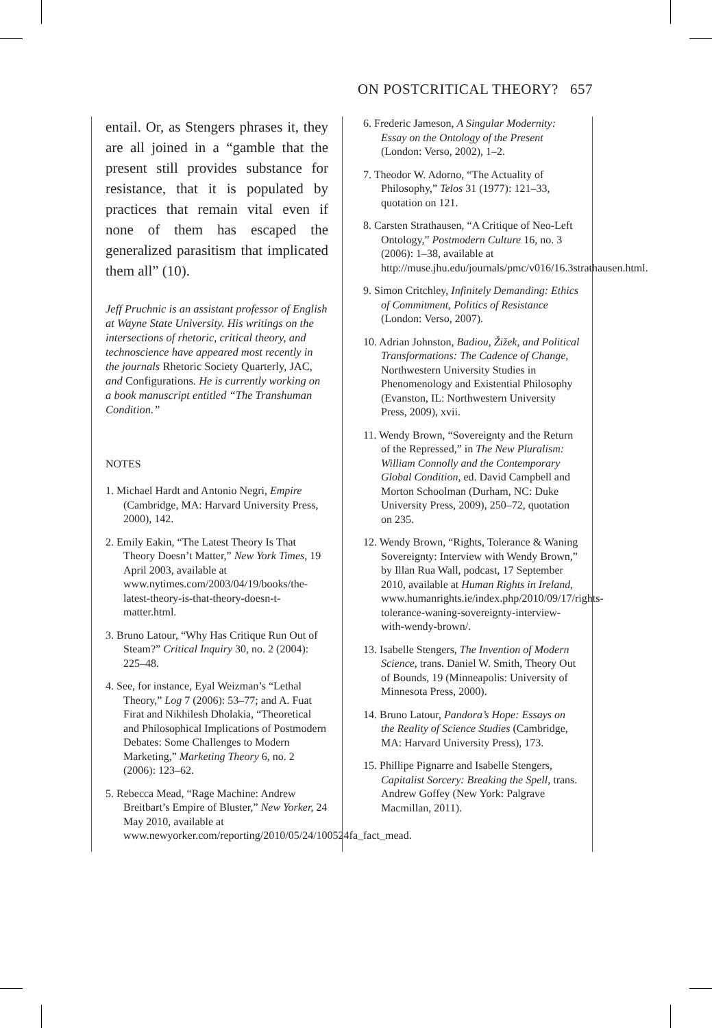ON POSTCRITICAL THEORY? 657
entail. Or, as Stengers phrases it, they are all joined in a “gamble that the present still provides substance for resistance, that it is populated by practices that remain vital even if none of them has escaped the generalized parasitism that implicated them all” (10).
Jeff Pruchnic is an assistant professor of English at Wayne State University. His writings on the intersections of rhetoric, critical theory, and technoscience have appeared most recently in the journals Rhetoric Society Quarterly, JAC, and Configurations. He is currently working on a book manuscript entitled “The Transhuman Condition.”
NOTES
1. Michael Hardt and Antonio Negri, Empire (Cambridge, MA: Harvard University Press, 2000), 142.
2. Emily Eakin, “The Latest Theory Is That Theory Doesn’t Matter,” New York Times, 19 April 2003, available at www.nytimes.com/2003/04/19/books/the-latest-theory-is-that-theory-doesn-t-matter.html.
3. Bruno Latour, “Why Has Critique Run Out of Steam?” Critical Inquiry 30, no. 2 (2004): 225–48.
4. See, for instance, Eyal Weizman’s “Lethal Theory,” Log 7 (2006): 53–77; and A. Fuat Firat and Nikhilesh Dholakia, “Theoretical and Philosophical Implications of Postmodern Debates: Some Challenges to Modern Marketing,” Marketing Theory 6, no. 2 (2006): 123–62.
5. Rebecca Mead, “Rage Machine: Andrew Breitbart’s Empire of Bluster,” New Yorker, 24 May 2010, available at www.newyorker.com/reporting/2010/05/24/100524fa_fact_mead.
6. Frederic Jameson, A Singular Modernity: Essay on the Ontology of the Present (London: Verso, 2002), 1–2.
7. Theodor W. Adorno, “The Actuality of Philosophy,” Telos 31 (1977): 121–33, quotation on 121.
8. Carsten Strathausen, “A Critique of Neo-Left Ontology,” Postmodern Culture 16, no. 3 (2006): 1–38, available at http://muse.jhu.edu/journals/pmc/v016/16.3strathausen.html.
9. Simon Critchley, Infinitely Demanding: Ethics of Commitment, Politics of Resistance (London: Verso, 2007).
10. Adrian Johnston, Badiou, Žižek, and Political Transformations: The Cadence of Change, Northwestern University Studies in Phenomenology and Existential Philosophy (Evanston, IL: Northwestern University Press, 2009), xvii.
11. Wendy Brown, “Sovereignty and the Return of the Repressed,” in The New Pluralism: William Connolly and the Contemporary Global Condition, ed. David Campbell and Morton Schoolman (Durham, NC: Duke University Press, 2009), 250–72, quotation on 235.
12. Wendy Brown, “Rights, Tolerance & Waning Sovereignty: Interview with Wendy Brown,” by Illan Rua Wall, podcast, 17 September 2010, available at Human Rights in Ireland, www.humanrights.ie/index.php/2010/09/17/rights-tolerance-waning-sovereignty-interview-with-wendy-brown/.
13. Isabelle Stengers, The Invention of Modern Science, trans. Daniel W. Smith, Theory Out of Bounds, 19 (Minneapolis: University of Minnesota Press, 2000).
14. Bruno Latour, Pandora’s Hope: Essays on the Reality of Science Studies (Cambridge, MA: Harvard University Press), 173.
15. Phillipe Pignarre and Isabelle Stengers, Capitalist Sorcery: Breaking the Spell, trans. Andrew Goffey (New York: Palgrave Macmillan, 2011).